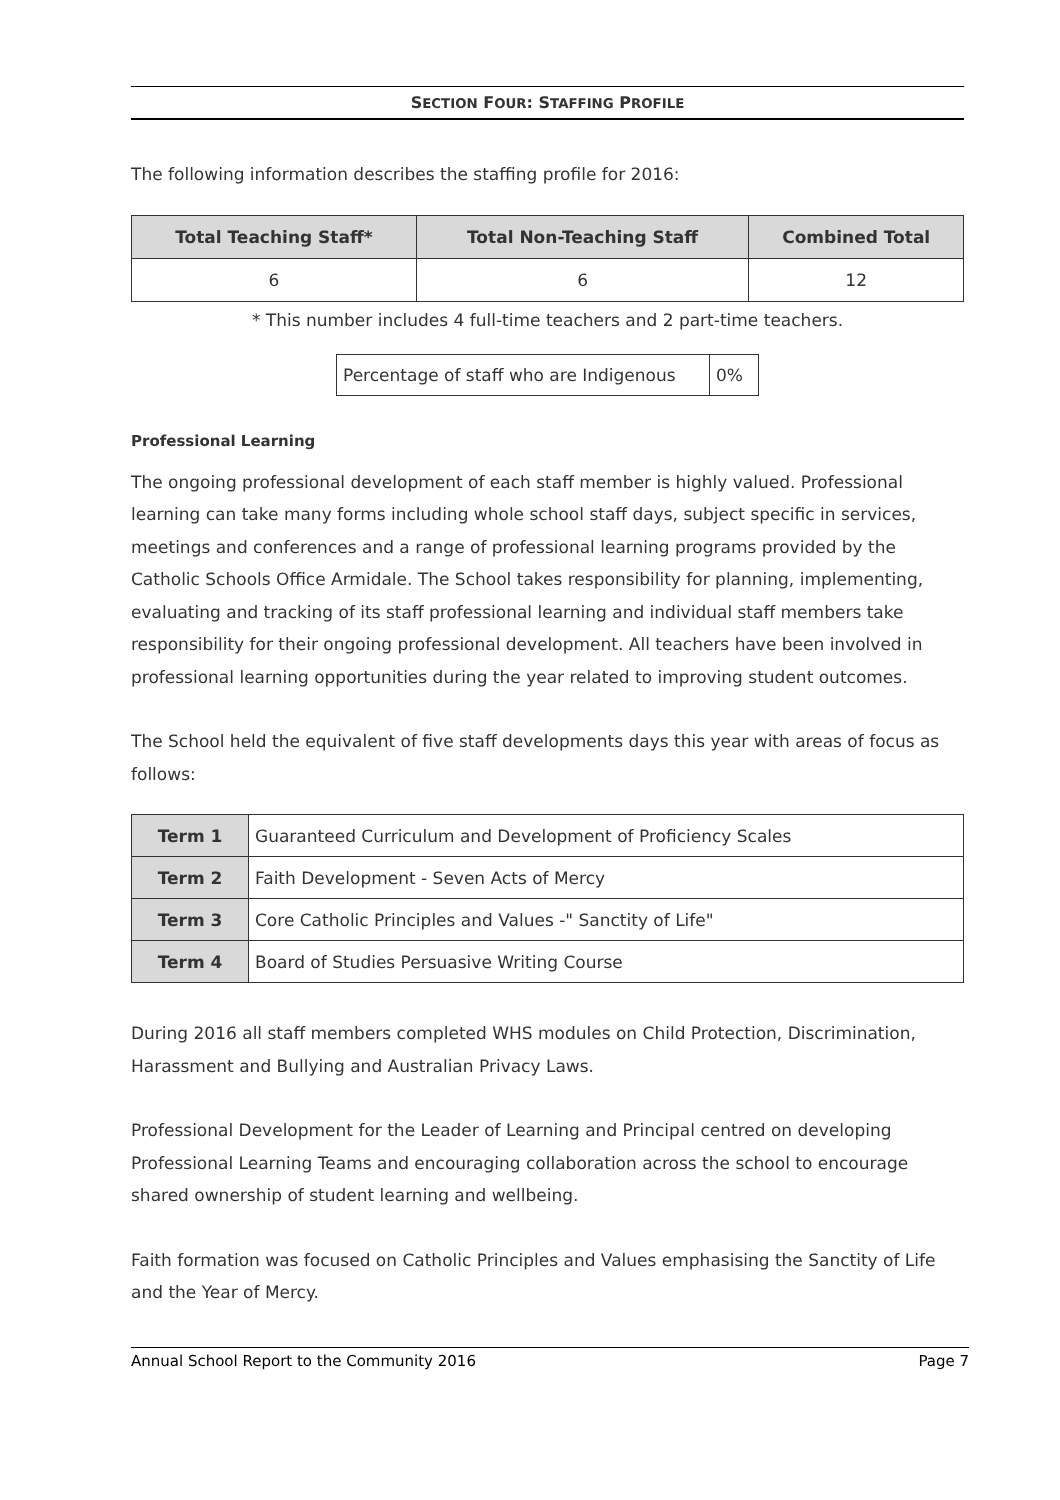SECTION FOUR: STAFFING PROFILE
The following information describes the staffing profile for 2016:
| Total Teaching Staff* | Total Non-Teaching Staff | Combined Total |
| --- | --- | --- |
| 6 | 6 | 12 |
* This number includes 4 full-time teachers and 2 part-time teachers.
| Percentage of staff who are Indigenous | 0% |
Professional Learning
The ongoing professional development of each staff member is highly valued. Professional learning can take many forms including whole school staff days, subject specific in services, meetings and conferences and a range of professional learning programs provided by the Catholic Schools Office Armidale. The School takes responsibility for planning, implementing, evaluating and tracking of its staff professional learning and individual staff members take responsibility for their ongoing professional development. All teachers have been involved in professional learning opportunities during the year related to improving student outcomes.
The School held the equivalent of five staff developments days this year with areas of focus as follows:
| Term 1 | Guaranteed Curriculum and Development of Proficiency Scales |
| Term 2 | Faith Development - Seven Acts of Mercy |
| Term 3 | Core Catholic Principles and Values -" Sanctity of Life" |
| Term 4 | Board of Studies Persuasive Writing Course |
During 2016 all staff members completed WHS modules on Child Protection, Discrimination, Harassment and Bullying and Australian Privacy Laws.
Professional Development for the Leader of Learning and Principal centred on developing Professional Learning Teams and encouraging collaboration across the school to encourage shared ownership of student learning and wellbeing.
Faith formation was focused on Catholic Principles and Values emphasising the Sanctity of Life and the Year of Mercy.
Annual School Report to the Community 2016 Page 7